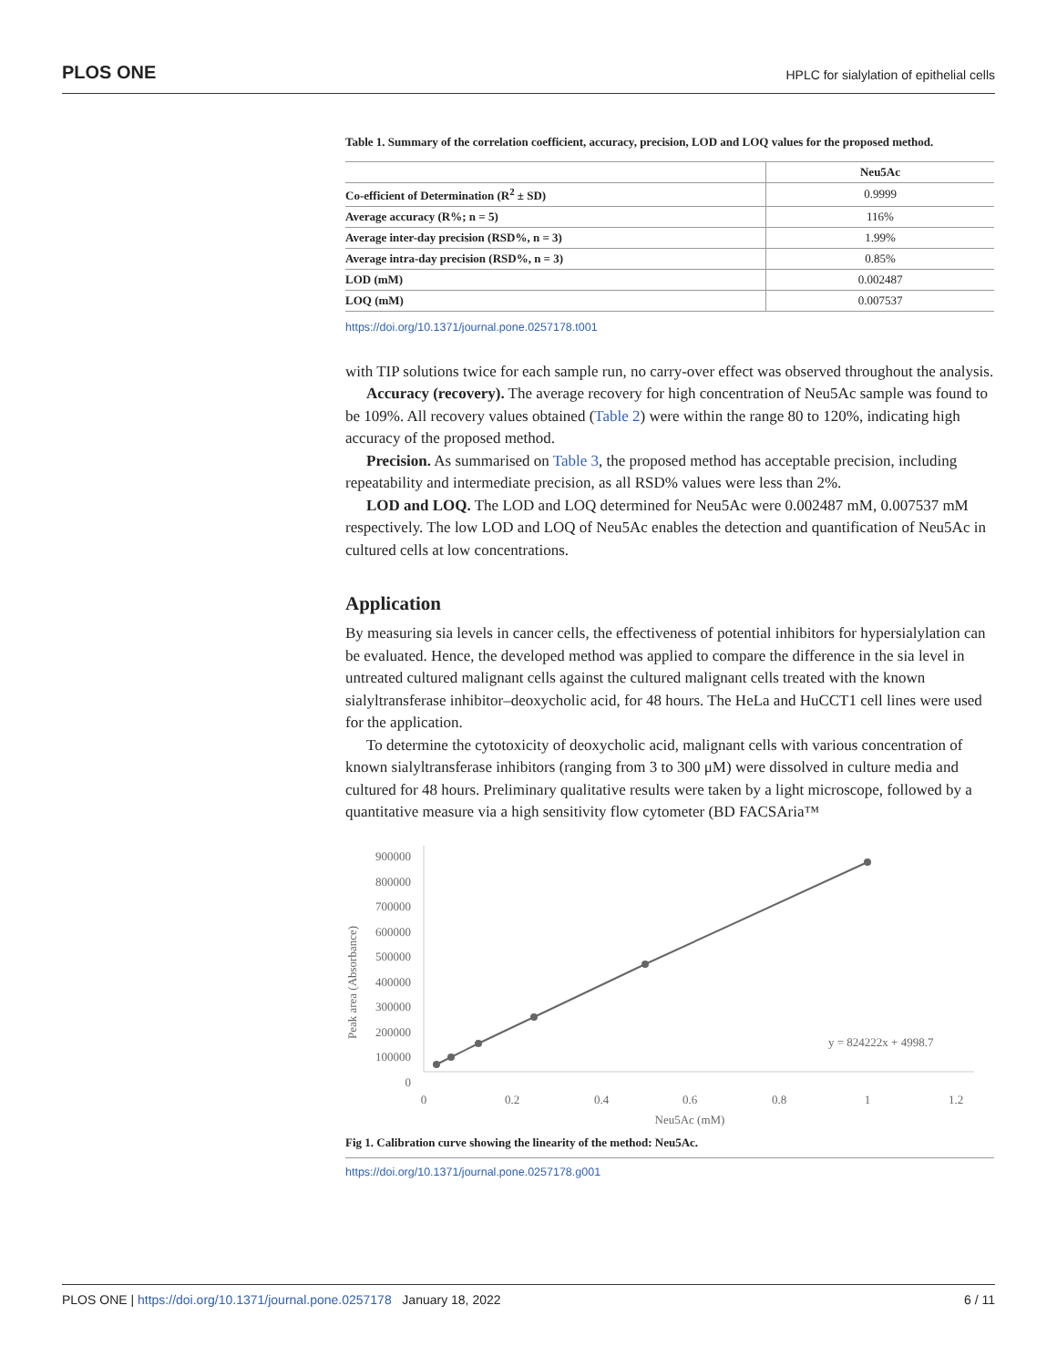PLOS ONE HPLC for sialylation of epithelial cells
Table 1. Summary of the correlation coefficient, accuracy, precision, LOD and LOQ values for the proposed method.
| | Neu5Ac |
| --- | --- |
| Co-efficient of Determination (R<sup>2</sup> ± SD) | 0.9999 |
| Average accuracy (R%; n = 5) | 116% |
| Average inter-day precision (RSD%, n = 3) | 1.99% |
| Average intra-day precision (RSD%, n = 3) | 0.85% |
| LOD (mM) | 0.002487 |
| LOQ (mM) | 0.007537 |
https://doi.org/10.1371/journal.pone.0257178.t001
with TIP solutions twice for each sample run, no carry-over effect was observed throughout the analysis.
Accuracy (recovery). The average recovery for high concentration of Neu5Ac sample was found to be 109%. All recovery values obtained (Table 2) were within the range 80 to 120%, indicating high accuracy of the proposed method.
Precision. As summarised on Table 3, the proposed method has acceptable precision, including repeatability and intermediate precision, as all RSD% values were less than 2%.
LOD and LOQ. The LOD and LOQ determined for Neu5Ac were 0.002487 mM, 0.007537 mM respectively. The low LOD and LOQ of Neu5Ac enables the detection and quantification of Neu5Ac in cultured cells at low concentrations.
Application
By measuring sia levels in cancer cells, the effectiveness of potential inhibitors for hypersialylation can be evaluated. Hence, the developed method was applied to compare the difference in the sia level in untreated cultured malignant cells against the cultured malignant cells treated with the known sialyltransferase inhibitor–deoxycholic acid, for 48 hours. The HeLa and HuCCT1 cell lines were used for the application.
To determine the cytotoxicity of deoxycholic acid, malignant cells with various concentration of known sialyltransferase inhibitors (ranging from 3 to 300 μM) were dissolved in culture media and cultured for 48 hours. Preliminary qualitative results were taken by a light microscope, followed by a quantitative measure via a high sensitivity flow cytometer (BD FACSAria™
900000
800000
700000
600000
500000
400000
300000
200000
100000
0
0
0.2
0.4
0.6
0.8
1
1.2
Neu5Ac (mM)
Peak area (Absorbance)
y = 824222x + 4998.7
Fig 1. Calibration curve showing the linearity of the method: Neu5Ac.
https://doi.org/10.1371/journal.pone.0257178.g001
PLOS ONE | https://doi.org/10.1371/journal.pone.0257178 January 18, 2022 6 / 11